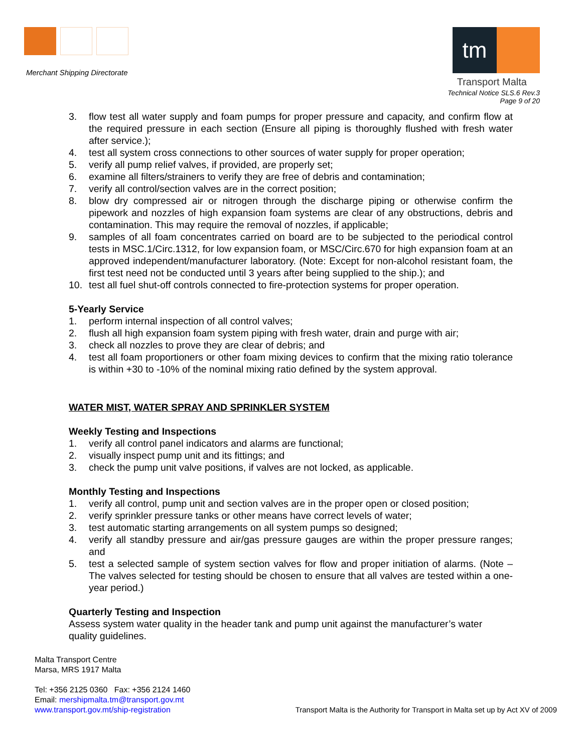Merchant Shipping Directorate
tm
Transport Malta
Technical Notice SLS.6 Rev.3
Page 9 of 20
3. flow test all water supply and foam pumps for proper pressure and capacity, and confirm flow at the required pressure in each section (Ensure all piping is thoroughly flushed with fresh water after service.);
4. test all system cross connections to other sources of water supply for proper operation;
5. verify all pump relief valves, if provided, are properly set;
6. examine all filters/strainers to verify they are free of debris and contamination;
7. verify all control/section valves are in the correct position;
8. blow dry compressed air or nitrogen through the discharge piping or otherwise confirm the pipework and nozzles of high expansion foam systems are clear of any obstructions, debris and contamination. This may require the removal of nozzles, if applicable;
9. samples of all foam concentrates carried on board are to be subjected to the periodical control tests in MSC.1/Circ.1312, for low expansion foam, or MSC/Circ.670 for high expansion foam at an approved independent/manufacturer laboratory. (Note: Except for non-alcohol resistant foam, the first test need not be conducted until 3 years after being supplied to the ship.); and
10. test all fuel shut-off controls connected to fire-protection systems for proper operation.
5-Yearly Service
1. perform internal inspection of all control valves;
2. flush all high expansion foam system piping with fresh water, drain and purge with air;
3. check all nozzles to prove they are clear of debris; and
4. test all foam proportioners or other foam mixing devices to confirm that the mixing ratio tolerance is within +30 to -10% of the nominal mixing ratio defined by the system approval.
WATER MIST, WATER SPRAY AND SPRINKLER SYSTEM
Weekly Testing and Inspections
1. verify all control panel indicators and alarms are functional;
2. visually inspect pump unit and its fittings; and
3. check the pump unit valve positions, if valves are not locked, as applicable.
Monthly Testing and Inspections
1. verify all control, pump unit and section valves are in the proper open or closed position;
2. verify sprinkler pressure tanks or other means have correct levels of water;
3. test automatic starting arrangements on all system pumps so designed;
4. verify all standby pressure and air/gas pressure gauges are within the proper pressure ranges; and
5. test a selected sample of system section valves for flow and proper initiation of alarms. (Note – The valves selected for testing should be chosen to ensure that all valves are tested within a one-year period.)
Quarterly Testing and Inspection
Assess system water quality in the header tank and pump unit against the manufacturer’s water quality guidelines.
Malta Transport Centre
Marsa, MRS 1917 Malta
Tel: +356 2125 0360 Fax: +356 2124 1460
Email: mershipmalta.tm@transport.gov.mt
www.transport.gov.mt/ship-registration
Transport Malta is the Authority for Transport in Malta set up by Act XV of 2009